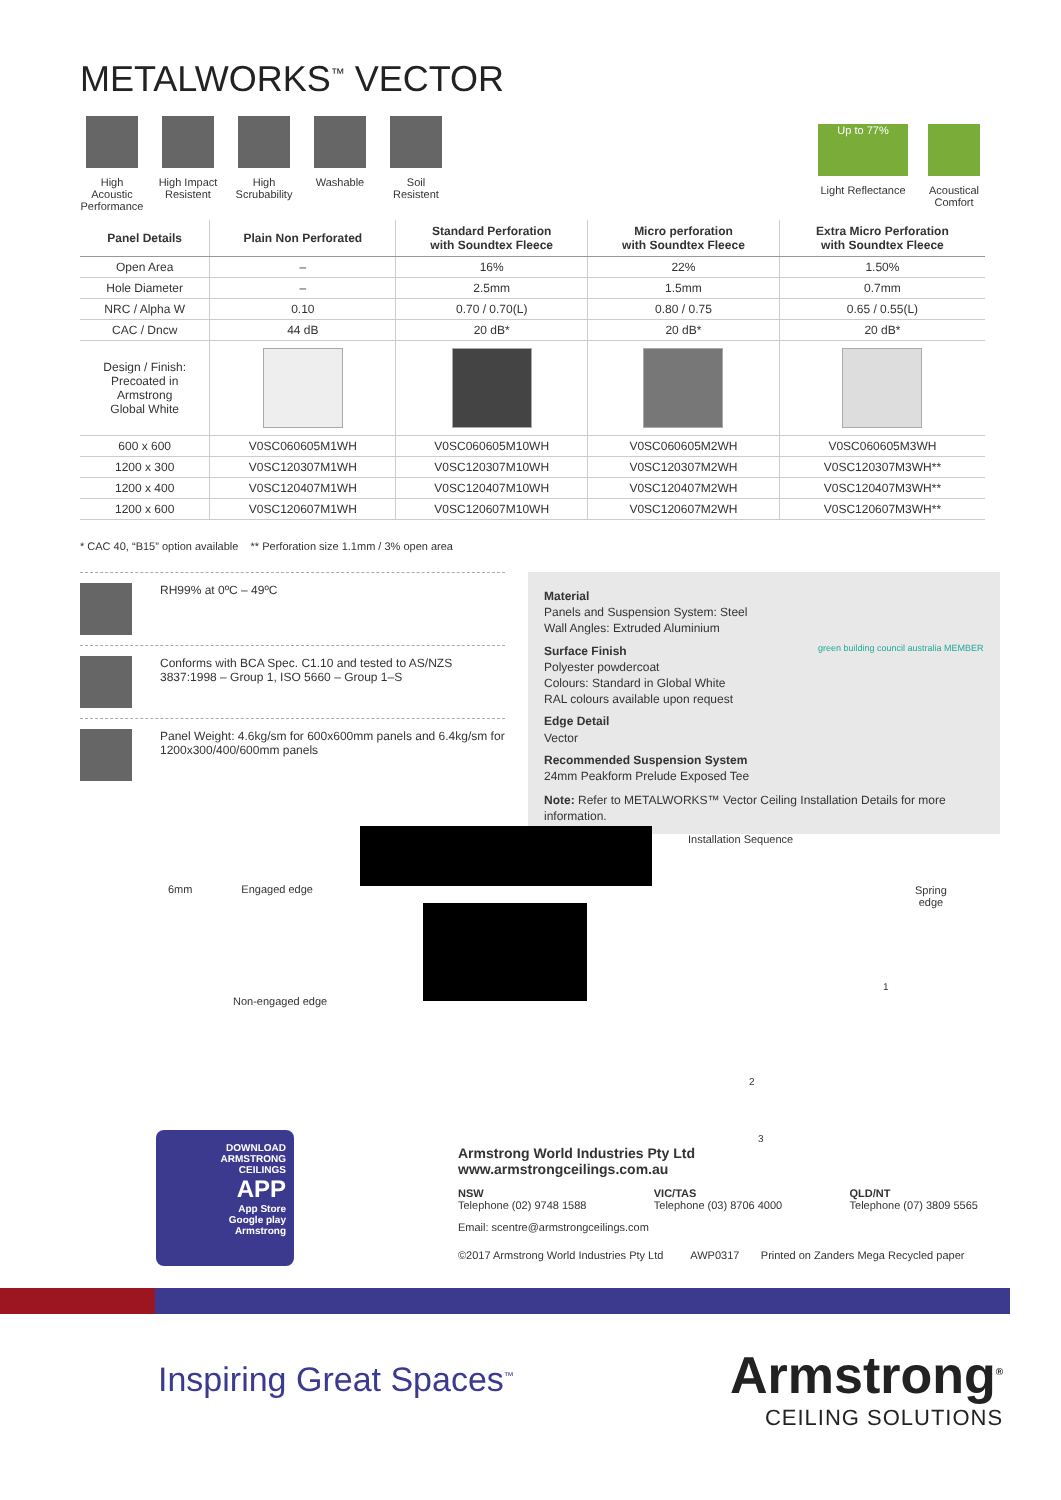METALWORKS<sup>™</sup> VECTOR
High Acoustic Performance
High Impact Resistent
High Scrubability
Washable Soil Resistent
Up to 77%
Light Reflectance
Acoustical Comfort
| Panel Details | Plain Non Perforated | Standard Perforation with Soundtex Fleece | Micro perforation with Soundtex Fleece | Extra Micro Perforation with Soundtex Fleece |
| --- | --- | --- | --- | --- |
| Open Area | – | 16% | 22% | 1.50% |
| Hole Diameter | – | 2.5mm | 1.5mm | 0.7mm |
| NRC / Alpha W | 0.10 | 0.70 / 0.70(L) | 0.80 / 0.75 | 0.65 / 0.55(L) |
| CAC / Dncw | 44 dB | 20 dB* | 20 dB* | 20 dB* |
| Design / Finish: Precoated in Armstrong Global White | | | | |
| 600 x 600 | V0SC060605M1WH | V0SC060605M10WH | V0SC060605M2WH | V0SC060605M3WH |
| 1200 x 300 | V0SC120307M1WH | V0SC120307M10WH | V0SC120307M2WH | V0SC120307M3WH** |
| 1200 x 400 | V0SC120407M1WH | V0SC120407M10WH | V0SC120407M2WH | V0SC120407M3WH** |
| 1200 x 600 | V0SC120607M1WH | V0SC120607M10WH | V0SC120607M2WH | V0SC120607M3WH** |
* CAC 40, “B15” option available ** Perforation size 1.1mm / 3% open area
RH99% at 0ºC – 49ºC
Conforms with BCA Spec. C1.10 and tested to AS/NZS 3837:1998 – Group 1, ISO 5660 – Group 1–S
Panel Weight: 4.6kg/sm for 600x600mm panels and 6.4kg/sm for 1200x300/400/600mm panels
Material
Panels and Suspension System: Steel
Wall Angles: Extruded Aluminium
Surface Finish
Polyester powdercoat
Colours: Standard in Global White
RAL colours available upon request
green building council australia MEMBER
Edge Detail
Vector
Recommended Suspension System
24mm Peakform Prelude Exposed Tee
Note: Refer to METALWORKS™ Vector Ceiling Installation Details for more information.
6mm Engaged edge
Non-engaged edge
Installation Sequence
Spring
edge
1
2
3
DOWNLOAD
ARMSTRONG
CEILINGS
APP
App Store
Google play
Armstrong
Armstrong World Industries Pty Ltd
www.armstrongceilings.com.au
NSW
Telephone (02) 9748 1588
VIC/TAS
Telephone (03) 8706 4000
QLD/NT
Telephone (07) 3809 5565
Email: scentre@armstrongceilings.com
©2017 Armstrong World Industries Pty Ltd AWP0317 Printed on Zanders Mega Recycled paper
Inspiring Great Spaces<sup>™</sup> Armstrong<sup>®</sup>
CEILING SOLUTIONS